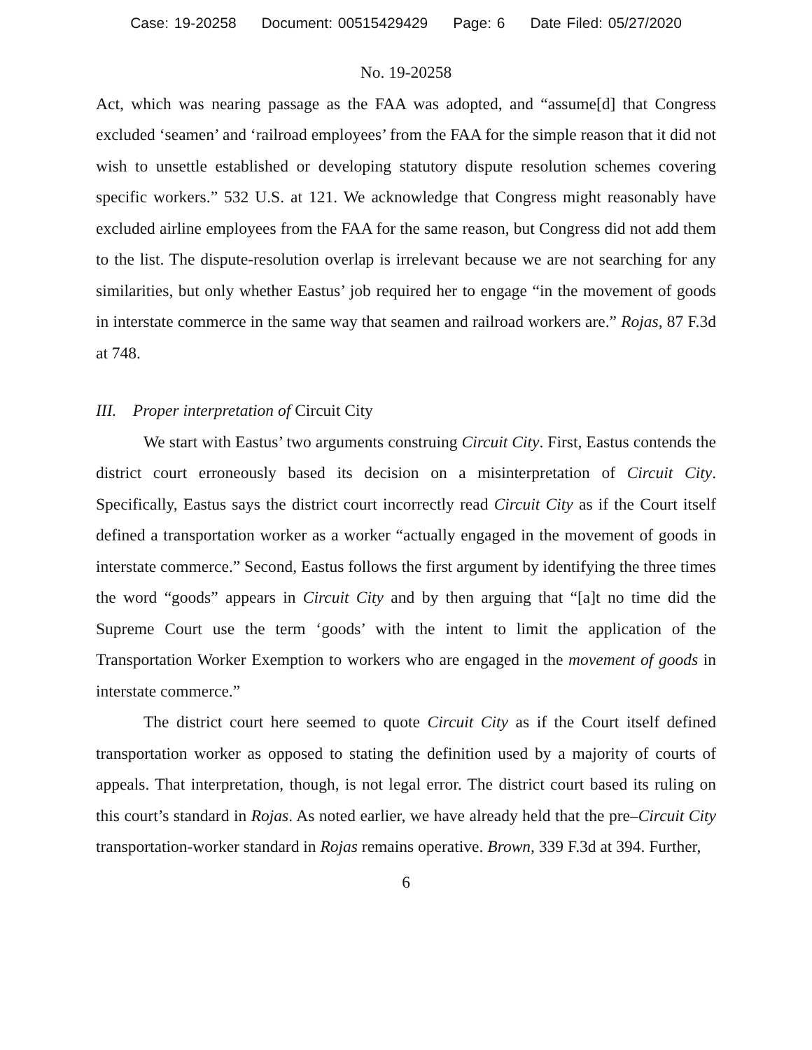Case: 19-20258 Document: 00515429429 Page: 6 Date Filed: 05/27/2020
No. 19-20258
Act, which was nearing passage as the FAA was adopted, and “assume[d] that Congress excluded ‘seamen’ and ‘railroad employees’ from the FAA for the simple reason that it did not wish to unsettle established or developing statutory dispute resolution schemes covering specific workers.” 532 U.S. at 121. We acknowledge that Congress might reasonably have excluded airline employees from the FAA for the same reason, but Congress did not add them to the list. The dispute-resolution overlap is irrelevant because we are not searching for any similarities, but only whether Eastus’ job required her to engage “in the movement of goods in interstate commerce in the same way that seamen and railroad workers are.” Rojas, 87 F.3d at 748.
III. Proper interpretation of Circuit City
We start with Eastus’ two arguments construing Circuit City. First, Eastus contends the district court erroneously based its decision on a misinterpretation of Circuit City. Specifically, Eastus says the district court incorrectly read Circuit City as if the Court itself defined a transportation worker as a worker “actually engaged in the movement of goods in interstate commerce.” Second, Eastus follows the first argument by identifying the three times the word “goods” appears in Circuit City and by then arguing that “[a]t no time did the Supreme Court use the term ‘goods’ with the intent to limit the application of the Transportation Worker Exemption to workers who are engaged in the movement of goods in interstate commerce.”
The district court here seemed to quote Circuit City as if the Court itself defined transportation worker as opposed to stating the definition used by a majority of courts of appeals. That interpretation, though, is not legal error. The district court based its ruling on this court’s standard in Rojas. As noted earlier, we have already held that the pre–Circuit City transportation-worker standard in Rojas remains operative. Brown, 339 F.3d at 394. Further,
6